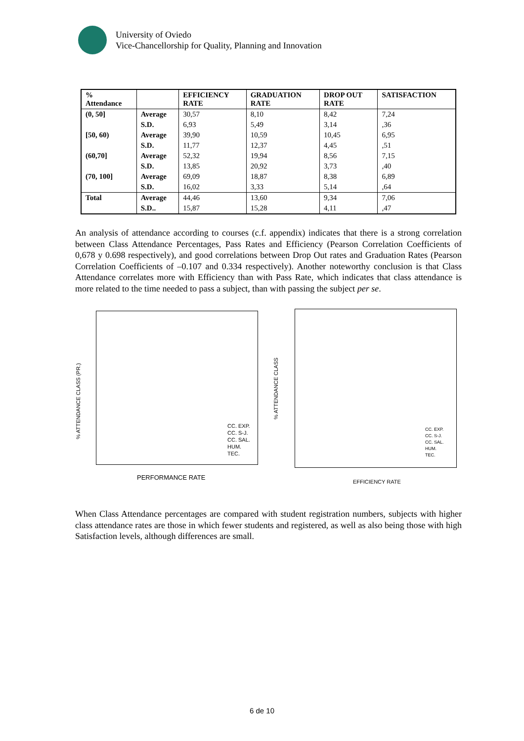University of Oviedo
Vice-Chancellorship for Quality, Planning and Innovation
| % Attendance | | EFFICIENCY RATE | GRADUATION RATE | DROP OUT RATE | SATISFACTION |
| --- | --- | --- | --- | --- | --- |
| (0, 50] | Average | 30,57 | 8,10 | 8,42 | 7,24 |
| | S.D. | 6,93 | 5,49 | 3,14 | ,36 |
| [50, 60) | Average | 39,90 | 10,59 | 10,45 | 6,95 |
| | S.D. | 11,77 | 12,37 | 4,45 | ,51 |
| (60,70] | Average | 52,32 | 19,94 | 8,56 | 7,15 |
| | S.D. | 13,85 | 20,92 | 3,73 | ,40 |
| (70, 100] | Average | 69,09 | 18,87 | 8,38 | 6,89 |
| | S.D. | 16,02 | 3,33 | 5,14 | ,64 |
| Total | Average | 44,46 | 13,60 | 9,34 | 7,06 |
| | S.D.. | 15,87 | 15,28 | 4,11 | ,47 |
An analysis of attendance according to courses (c.f. appendix) indicates that there is a strong correlation between Class Attendance Percentages, Pass Rates and Efficiency (Pearson Correlation Coefficients of 0,678 y 0.698 respectively), and good correlations between Drop Out rates and Graduation Rates (Pearson Correlation Coefficients of –0.107 and 0.334 respectively). Another noteworthy conclusion is that Class Attendance correlates more with Efficiency than with Pass Rate, which indicates that class attendance is more related to the time needed to pass a subject, than with passing the subject per se.
% ATTENDANCE CLASS (PR.)
PERFORMANCE RATE
CC. EXP.
CC. S-J.
CC. SAL.
HUM.
TEC.
% ATTENDANCE CLASS
EFFICIENCY RATE
CC. EXP.
CC. S-J.
CC. SAL.
HUM.
TEC.
When Class Attendance percentages are compared with student registration numbers, subjects with higher class attendance rates are those in which fewer students and registered, as well as also being those with high Satisfaction levels, although differences are small.
6 de 10